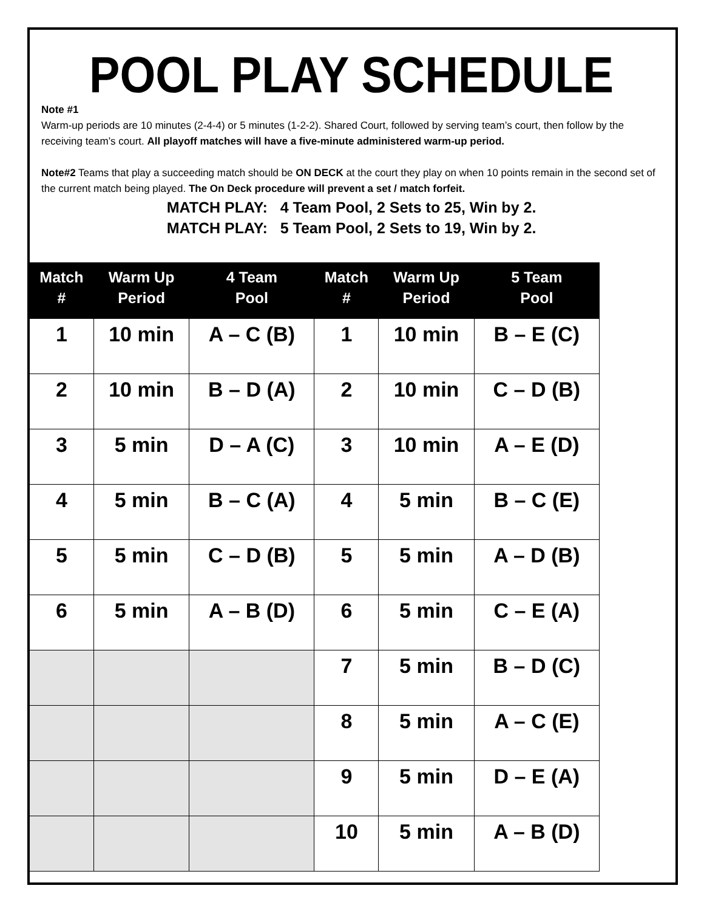POOL PLAY SCHEDULE
Note #1
Warm-up periods are 10 minutes (2-4-4) or 5 minutes (1-2-2). Shared Court, followed by serving team’s court, then follow by the receiving team’s court. All playoff matches will have a five-minute administered warm-up period.
Note#2 Teams that play a succeeding match should be ON DECK at the court they play on when 10 points remain in the second set of the current match being played. The On Deck procedure will prevent a set / match forfeit.
MATCH PLAY: 4 Team Pool, 2 Sets to 25, Win by 2.
MATCH PLAY: 5 Team Pool, 2 Sets to 19, Win by 2.
| Match # | Warm Up Period | 4 Team Pool | Match # | Warm Up Period | 5 Team Pool |
| --- | --- | --- | --- | --- | --- |
| 1 | 10 min | A – C (B) | 1 | 10 min | B – E (C) |
| 2 | 10 min | B – D (A) | 2 | 10 min | C – D (B) |
| 3 | 5 min | D – A (C) | 3 | 10 min | A – E (D) |
| 4 | 5 min | B – C (A) | 4 | 5 min | B – C (E) |
| 5 | 5 min | C – D (B) | 5 | 5 min | A – D (B) |
| 6 | 5 min | A – B (D) | 6 | 5 min | C – E (A) |
| | | | 7 | 5 min | B – D (C) |
| | | | 8 | 5 min | A – C (E) |
| | | | 9 | 5 min | D – E (A) |
| | | | 10 | 5 min | A – B (D) |